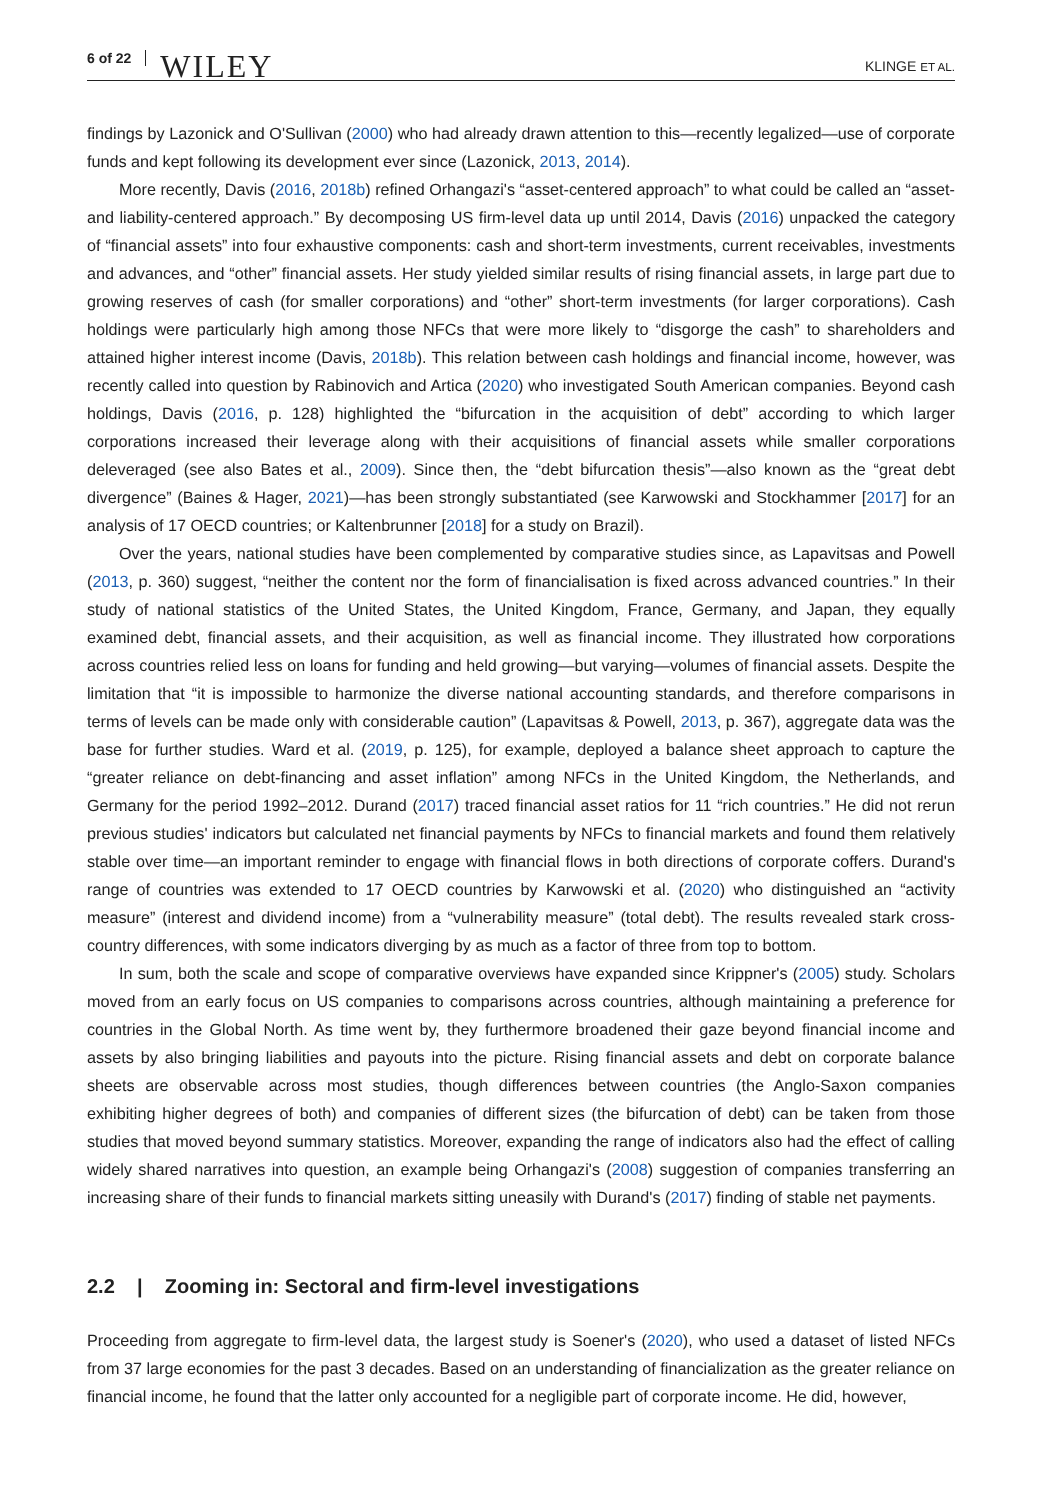6 of 22 WILEY KLINGE ET AL.
findings by Lazonick and O'Sullivan (2000) who had already drawn attention to this—recently legalized—use of corporate funds and kept following its development ever since (Lazonick, 2013, 2014).
More recently, Davis (2016, 2018b) refined Orhangazi's “asset-centered approach” to what could be called an “asset- and liability-centered approach.” By decomposing US firm-level data up until 2014, Davis (2016) unpacked the category of “financial assets” into four exhaustive components: cash and short-term investments, current receivables, investments and advances, and “other” financial assets. Her study yielded similar results of rising financial assets, in large part due to growing reserves of cash (for smaller corporations) and “other” short-term investments (for larger corporations). Cash holdings were particularly high among those NFCs that were more likely to “disgorge the cash” to shareholders and attained higher interest income (Davis, 2018b). This relation between cash holdings and financial income, however, was recently called into question by Rabinovich and Artica (2020) who investigated South American companies. Beyond cash holdings, Davis (2016, p. 128) highlighted the “bifurcation in the acquisition of debt” according to which larger corporations increased their leverage along with their acquisitions of financial assets while smaller corporations deleveraged (see also Bates et al., 2009). Since then, the “debt bifurcation thesis”—also known as the “great debt divergence” (Baines & Hager, 2021)—has been strongly substantiated (see Karwowski and Stockhammer [2017] for an analysis of 17 OECD countries; or Kaltenbrunner [2018] for a study on Brazil).
Over the years, national studies have been complemented by comparative studies since, as Lapavitsas and Powell (2013, p. 360) suggest, “neither the content nor the form of financialisation is fixed across advanced countries.” In their study of national statistics of the United States, the United Kingdom, France, Germany, and Japan, they equally examined debt, financial assets, and their acquisition, as well as financial income. They illustrated how corporations across countries relied less on loans for funding and held growing—but varying—volumes of financial assets. Despite the limitation that “it is impossible to harmonize the diverse national accounting standards, and therefore comparisons in terms of levels can be made only with considerable caution” (Lapavitsas & Powell, 2013, p. 367), aggregate data was the base for further studies. Ward et al. (2019, p. 125), for example, deployed a balance sheet approach to capture the “greater reliance on debt-financing and asset inflation” among NFCs in the United Kingdom, the Netherlands, and Germany for the period 1992–2012. Durand (2017) traced financial asset ratios for 11 “rich countries.” He did not rerun previous studies' indicators but calculated net financial payments by NFCs to financial markets and found them relatively stable over time—an important reminder to engage with financial flows in both directions of corporate coffers. Durand's range of countries was extended to 17 OECD countries by Karwowski et al. (2020) who distinguished an “activity measure” (interest and dividend income) from a “vulnerability measure” (total debt). The results revealed stark cross-country differences, with some indicators diverging by as much as a factor of three from top to bottom.
In sum, both the scale and scope of comparative overviews have expanded since Krippner's (2005) study. Scholars moved from an early focus on US companies to comparisons across countries, although maintaining a preference for countries in the Global North. As time went by, they furthermore broadened their gaze beyond financial income and assets by also bringing liabilities and payouts into the picture. Rising financial assets and debt on corporate balance sheets are observable across most studies, though differences between countries (the Anglo-Saxon companies exhibiting higher degrees of both) and companies of different sizes (the bifurcation of debt) can be taken from those studies that moved beyond summary statistics. Moreover, expanding the range of indicators also had the effect of calling widely shared narratives into question, an example being Orhangazi's (2008) suggestion of companies transferring an increasing share of their funds to financial markets sitting uneasily with Durand's (2017) finding of stable net payments.
2.2 | Zooming in: Sectoral and firm-level investigations
Proceeding from aggregate to firm-level data, the largest study is Soener's (2020), who used a dataset of listed NFCs from 37 large economies for the past 3 decades. Based on an understanding of financialization as the greater reliance on financial income, he found that the latter only accounted for a negligible part of corporate income. He did, however,